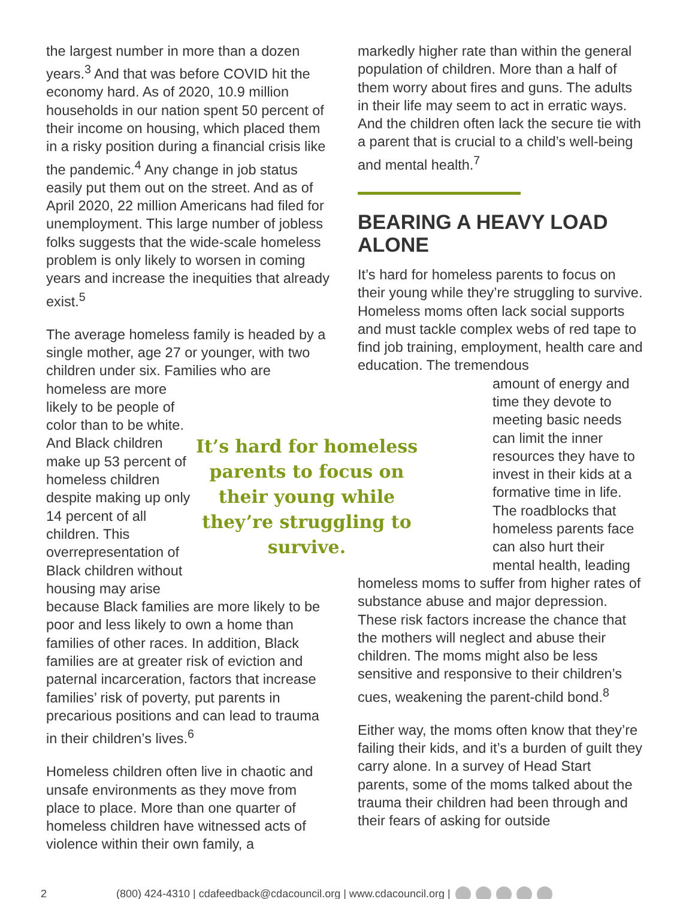the largest number in more than a dozen years.<sup>3</sup> And that was before COVID hit the economy hard. As of 2020, 10.9 million households in our nation spent 50 percent of their income on housing, which placed them in a risky position during a financial crisis like the pandemic.<sup>4</sup> Any change in job status easily put them out on the street. And as of April 2020, 22 million Americans had filed for unemployment. This large number of jobless folks suggests that the wide-scale homeless problem is only likely to worsen in coming years and increase the inequities that already exist.<sup>5</sup>
The average homeless family is headed by a single mother, age 27 or younger, with two children under six. Families who are
homeless are more likely to be people of color than to be white. And Black children make up 53 percent of homeless children despite making up only 14 percent of all children. This overrepresentation of Black children without housing may arise
It’s hard for homeless parents to focus on their young while they’re struggling to survive.
because Black families are more likely to be poor and less likely to own a home than families of other races. In addition, Black families are at greater risk of eviction and paternal incarceration, factors that increase families’ risk of poverty, put parents in precarious positions and can lead to trauma in their children’s lives.<sup>6</sup>
Homeless children often live in chaotic and unsafe environments as they move from place to place. More than one quarter of homeless children have witnessed acts of violence within their own family, a
markedly higher rate than within the general population of children. More than a half of them worry about fires and guns. The adults in their life may seem to act in erratic ways. And the children often lack the secure tie with a parent that is crucial to a child’s well-being and mental health.<sup>7</sup>
BEARING A HEAVY LOAD ALONE
It’s hard for homeless parents to focus on their young while they’re struggling to survive. Homeless moms often lack social supports and must tackle complex webs of red tape to find job training, employment, health care and education. The tremendous
amount of energy and time they devote to meeting basic needs can limit the inner resources they have to invest in their kids at a formative time in life. The roadblocks that homeless parents face can also hurt their mental health, leading
homeless moms to suffer from higher rates of substance abuse and major depression. These risk factors increase the chance that the mothers will neglect and abuse their children. The moms might also be less sensitive and responsive to their children’s cues, weakening the parent-child bond.<sup>8</sup>
Either way, the moms often know that they’re failing their kids, and it’s a burden of guilt they carry alone. In a survey of Head Start parents, some of the moms talked about the trauma their children had been through and their fears of asking for outside
2 (800) 424-4310 | cdafeedback@cdacouncil.org | www.cdacouncil.org |